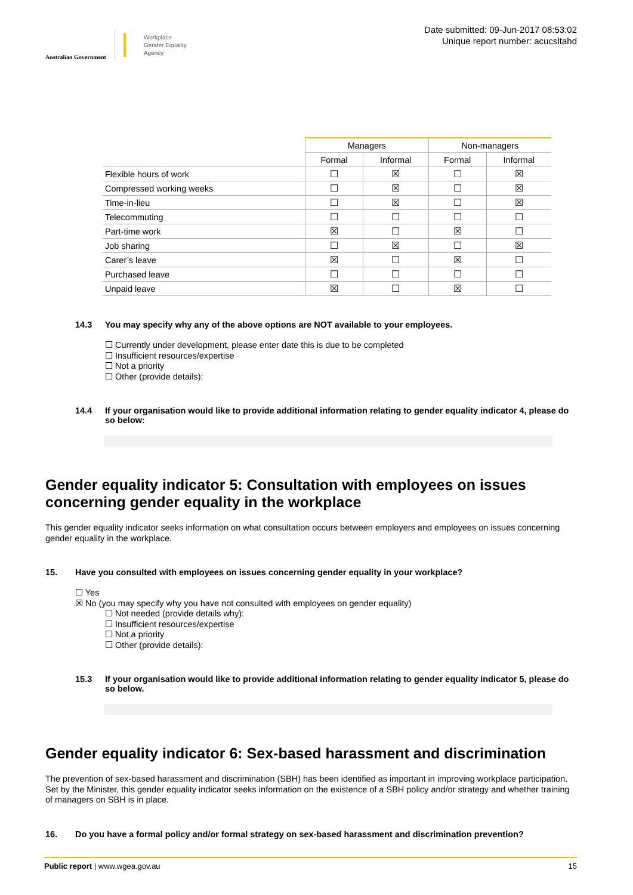Australian Government
Workplace
Gender Equality
Agency
Date submitted: 09-Jun-2017 08:53:02
Unique report number: acucsltahd
| | Managers | | Non-managers | |
| | Formal | Informal | Formal | Informal |
| Flexible hours of work | ☐ | ☒ | ☐ | ☒ |
| Compressed working weeks | ☐ | ☒ | ☐ | ☒ |
| Time-in-lieu | ☐ | ☒ | ☐ | ☒ |
| Telecommuting | ☐ | ☐ | ☐ | ☐ |
| Part-time work | ☒ | ☐ | ☒ | ☐ |
| Job sharing | ☐ | ☒ | ☐ | ☒ |
| Carer’s leave | ☒ | ☐ | ☒ | ☐ |
| Purchased leave | ☐ | ☐ | ☐ | ☐ |
| Unpaid leave | ☒ | ☐ | ☒ | ☐ |
14.3 You may specify why any of the above options are NOT available to your employees.
☐ Currently under development, please enter date this is due to be completed
☐ Insufficient resources/expertise
☐ Not a priority
☐ Other (provide details):
14.4 If your organisation would like to provide additional information relating to gender equality indicator 4, please do so below:
Gender equality indicator 5: Consultation with employees on issues concerning gender equality in the workplace
This gender equality indicator seeks information on what consultation occurs between employers and employees on issues concerning gender equality in the workplace.
15. Have you consulted with employees on issues concerning gender equality in your workplace?
☐ Yes
☒ No (you may specify why you have not consulted with employees on gender equality)
☐ Not needed (provide details why):
☐ Insufficient resources/expertise
☐ Not a priority
☐ Other (provide details):
15.3 If your organisation would like to provide additional information relating to gender equality indicator 5, please do so below.
Gender equality indicator 6: Sex-based harassment and discrimination
The prevention of sex-based harassment and discrimination (SBH) has been identified as important in improving workplace participation. Set by the Minister, this gender equality indicator seeks information on the existence of a SBH policy and/or strategy and whether training of managers on SBH is in place.
16. Do you have a formal policy and/or formal strategy on sex-based harassment and discrimination prevention?
Public report | www.wgea.gov.au 15